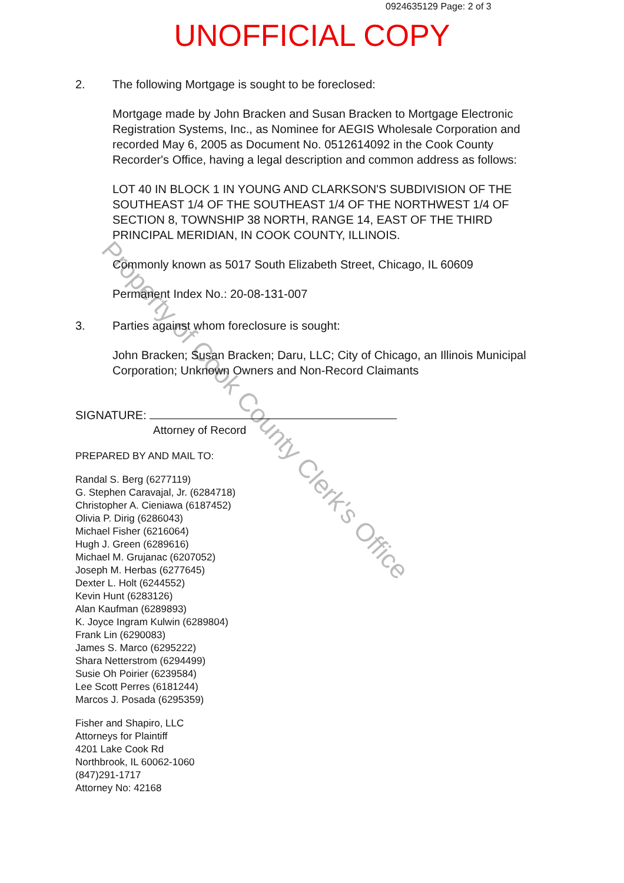0924635129 Page: 2 of 3
UNOFFICIAL COPY
Property of Cook County Clerk's Office
2. The following Mortgage is sought to be foreclosed:
Mortgage made by John Bracken and Susan Bracken to Mortgage Electronic Registration Systems, Inc., as Nominee for AEGIS Wholesale Corporation and recorded May 6, 2005 as Document No. 0512614092 in the Cook County Recorder's Office, having a legal description and common address as follows:
LOT 40 IN BLOCK 1 IN YOUNG AND CLARKSON'S SUBDIVISION OF THE SOUTHEAST 1/4 OF THE SOUTHEAST 1/4 OF THE NORTHWEST 1/4 OF SECTION 8, TOWNSHIP 38 NORTH, RANGE 14, EAST OF THE THIRD PRINCIPAL MERIDIAN, IN COOK COUNTY, ILLINOIS.
Commonly known as 5017 South Elizabeth Street, Chicago, IL 60609
Permanent Index No.: 20-08-131-007
3. Parties against whom foreclosure is sought:
John Bracken; Susan Bracken; Daru, LLC; City of Chicago, an Illinois Municipal Corporation; Unknown Owners and Non-Record Claimants
SIGNATURE:
Attorney of Record
PREPARED BY AND MAIL TO:
Randal S. Berg (6277119)
G. Stephen Caravajal, Jr. (6284718)
Christopher A. Cieniawa (6187452)
Olivia P. Dirig (6286043)
Michael Fisher (6216064)
Hugh J. Green (6289616)
Michael M. Grujanac (6207052)
Joseph M. Herbas (6277645)
Dexter L. Holt (6244552)
Kevin Hunt (6283126)
Alan Kaufman (6289893)
K. Joyce Ingram Kulwin (6289804)
Frank Lin (6290083)
James S. Marco (6295222)
Shara Netterstrom (6294499)
Susie Oh Poirier (6239584)
Lee Scott Perres (6181244)
Marcos J. Posada (6295359)
Fisher and Shapiro, LLC
Attorneys for Plaintiff
4201 Lake Cook Rd
Northbrook, IL 60062-1060
(847)291-1717
Attorney No: 42168